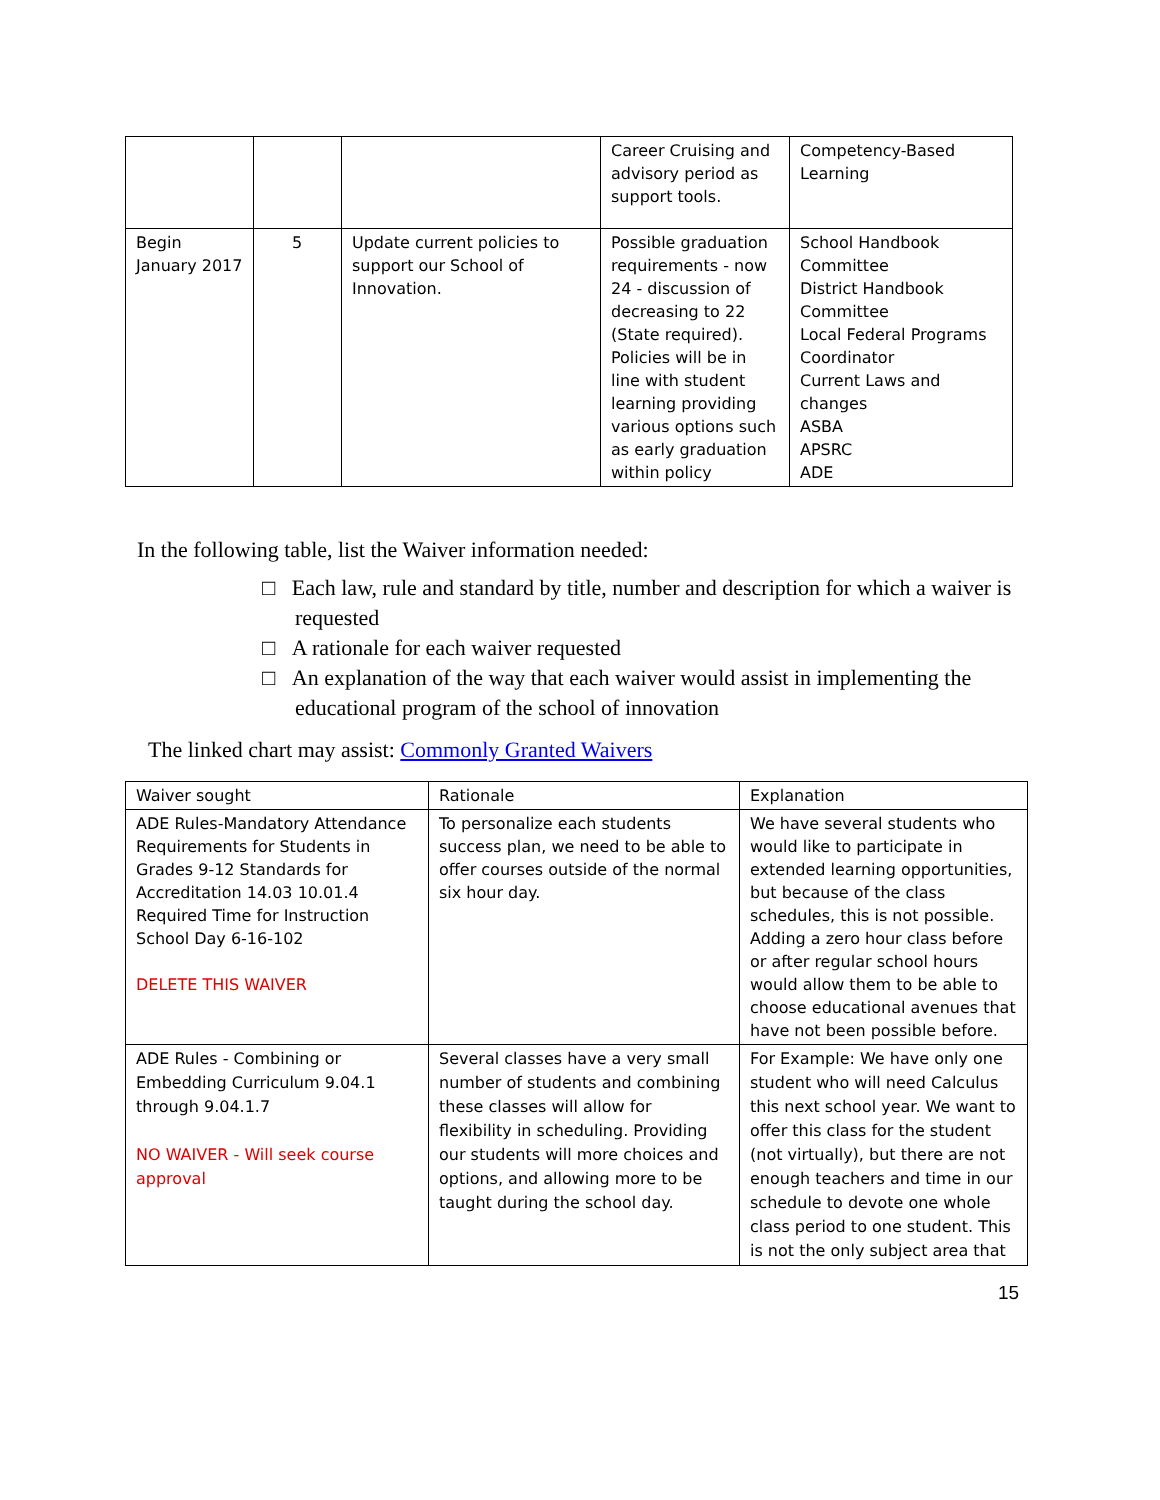| | | | Career Cruising and advisory period as support tools. | Competency-Based Learning |
| Begin January 2017 | 5 | Update current policies to support our School of Innovation. | Possible graduation requirements - now 24 - discussion of decreasing to 22 (State required). Policies will be in line with student learning providing various options such as early graduation within policy | School Handbook Committee District Handbook Committee Local Federal Programs Coordinator Current Laws and changes ASBA APSRC ADE |
In the following table, list the Waiver information needed:
□ Each law, rule and standard by title, number and description for which a waiver is requested
□ A rationale for each waiver requested
□ An explanation of the way that each waiver would assist in implementing the educational program of the school of innovation
The linked chart may assist: Commonly Granted Waivers
| Waiver sought | Rationale | Explanation |
| ADE Rules-Mandatory Attendance Requirements for Students in Grades 9-12 Standards for Accreditation 14.03 10.01.4 Required Time for Instruction School Day 6-16-102 DELETE THIS WAIVER | To personalize each students success plan, we need to be able to offer courses outside of the normal six hour day. | We have several students who would like to participate in extended learning opportunities, but because of the class schedules, this is not possible. Adding a zero hour class before or after regular school hours would allow them to be able to choose educational avenues that have not been possible before. |
| ADE Rules - Combining or Embedding Curriculum 9.04.1 through 9.04.1.7 NO WAIVER - Will seek course approval | Several classes have a very small number of students and combining these classes will allow for flexibility in scheduling. Providing our students will more choices and options, and allowing more to be taught during the school day. | For Example: We have only one student who will need Calculus this next school year. We want to offer this class for the student (not virtually), but there are not enough teachers and time in our schedule to devote one whole class period to one student. This is not the only subject area that |
15